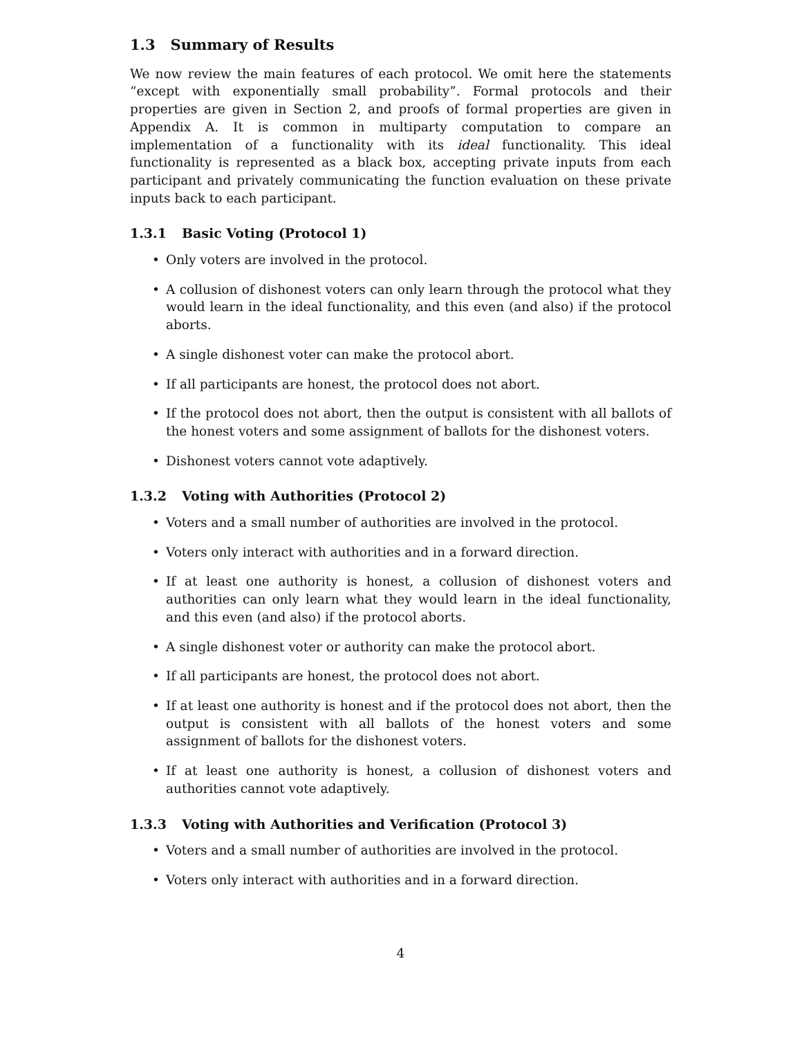1.3 Summary of Results
We now review the main features of each protocol. We omit here the statements “except with exponentially small probability”. Formal protocols and their properties are given in Section 2, and proofs of formal properties are given in Appendix A. It is common in multiparty computation to compare an implementation of a functionality with its ideal functionality. This ideal functionality is represented as a black box, accepting private inputs from each participant and privately communicating the function evaluation on these private inputs back to each participant.
1.3.1 Basic Voting (Protocol 1)
• Only voters are involved in the protocol.
• A collusion of dishonest voters can only learn through the protocol what they would learn in the ideal functionality, and this even (and also) if the protocol aborts.
• A single dishonest voter can make the protocol abort.
• If all participants are honest, the protocol does not abort.
• If the protocol does not abort, then the output is consistent with all ballots of the honest voters and some assignment of ballots for the dishonest voters.
• Dishonest voters cannot vote adaptively.
1.3.2 Voting with Authorities (Protocol 2)
• Voters and a small number of authorities are involved in the protocol.
• Voters only interact with authorities and in a forward direction.
• If at least one authority is honest, a collusion of dishonest voters and authorities can only learn what they would learn in the ideal functionality, and this even (and also) if the protocol aborts.
• A single dishonest voter or authority can make the protocol abort.
• If all participants are honest, the protocol does not abort.
• If at least one authority is honest and if the protocol does not abort, then the output is consistent with all ballots of the honest voters and some assignment of ballots for the dishonest voters.
• If at least one authority is honest, a collusion of dishonest voters and authorities cannot vote adaptively.
1.3.3 Voting with Authorities and Verification (Protocol 3)
• Voters and a small number of authorities are involved in the protocol.
• Voters only interact with authorities and in a forward direction.
4